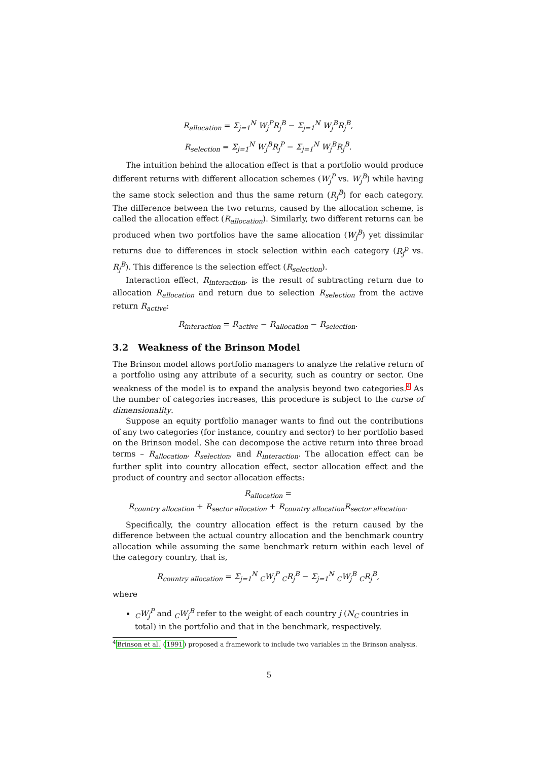R<sub>allocation</sub> = Σ<sub>j=1</sub><sup>N</sup> W<sub>j</sub><sup>P</sup>R<sub>j</sub><sup>B</sup> − Σ<sub>j=1</sub><sup>N</sup> W<sub>j</sub><sup>B</sup>R<sub>j</sub><sup>B</sup>,
R<sub>selection</sub> = Σ<sub>j=1</sub><sup>N</sup> W<sub>j</sub><sup>B</sup>R<sub>j</sub><sup>P</sup> − Σ<sub>j=1</sub><sup>N</sup> W<sub>j</sub><sup>B</sup>R<sub>j</sub><sup>B</sup>.
The intuition behind the allocation effect is that a portfolio would produce different returns with different allocation schemes (W<sub>j</sub><sup>P</sup> vs. W<sub>j</sub><sup>B</sup>) while having the same stock selection and thus the same return (R<sub>j</sub><sup>B</sup>) for each category. The difference between the two returns, caused by the allocation scheme, is called the allocation effect (R<sub>allocation</sub>). Similarly, two different returns can be produced when two portfolios have the same allocation (W<sub>j</sub><sup>B</sup>) yet dissimilar returns due to differences in stock selection within each category (R<sub>j</sub><sup>p</sup> vs. R<sub>j</sub><sup>B</sup>). This difference is the selection effect (R<sub>selection</sub>).
Interaction effect, R<sub>interaction</sub>, is the result of subtracting return due to allocation R<sub>allocation</sub> and return due to selection R<sub>selection</sub> from the active return R<sub>active</sub>:
R<sub>interaction</sub> = R<sub>active</sub> − R<sub>allocation</sub> − R<sub>selection</sub>.
3.2 Weakness of the Brinson Model
The Brinson model allows portfolio managers to analyze the relative return of a portfolio using any attribute of a security, such as country or sector. One weakness of the model is to expand the analysis beyond two categories.<sup>4</sup> As the number of categories increases, this procedure is subject to the curse of dimensionality.
Suppose an equity portfolio manager wants to find out the contributions of any two categories (for instance, country and sector) to her portfolio based on the Brinson model. She can decompose the active return into three broad terms – R<sub>allocation</sub>, R<sub>selection</sub>, and R<sub>interaction</sub>. The allocation effect can be further split into country allocation effect, sector allocation effect and the product of country and sector allocation effects:
R<sub>allocation</sub> =
R<sub>country allocation</sub> + R<sub>sector allocation</sub> + R<sub>country allocation</sub>R<sub>sector allocation</sub>.
Specifically, the country allocation effect is the return caused by the difference between the actual country allocation and the benchmark country allocation while assuming the same benchmark return within each level of the category country, that is,
R<sub>country allocation</sub> = Σ<sub>j=1</sub><sup>N</sup> <sub>C</sub>W<sub>j</sub><sup>P</sup> <sub>C</sub>R<sub>j</sub><sup>B</sup> − Σ<sub>j=1</sub><sup>N</sup> <sub>C</sub>W<sub>j</sub><sup>B</sup> <sub>C</sub>R<sub>j</sub><sup>B</sup>,
where
<sub>C</sub>W<sub>j</sub><sup>P</sup> and <sub>C</sub>W<sub>j</sub><sup>B</sup> refer to the weight of each country j (N<sub>C</sub> countries in total) in the portfolio and that in the benchmark, respectively.
<sup>4</sup> Brinson et al. (1991) proposed a framework to include two variables in the Brinson analysis.
5